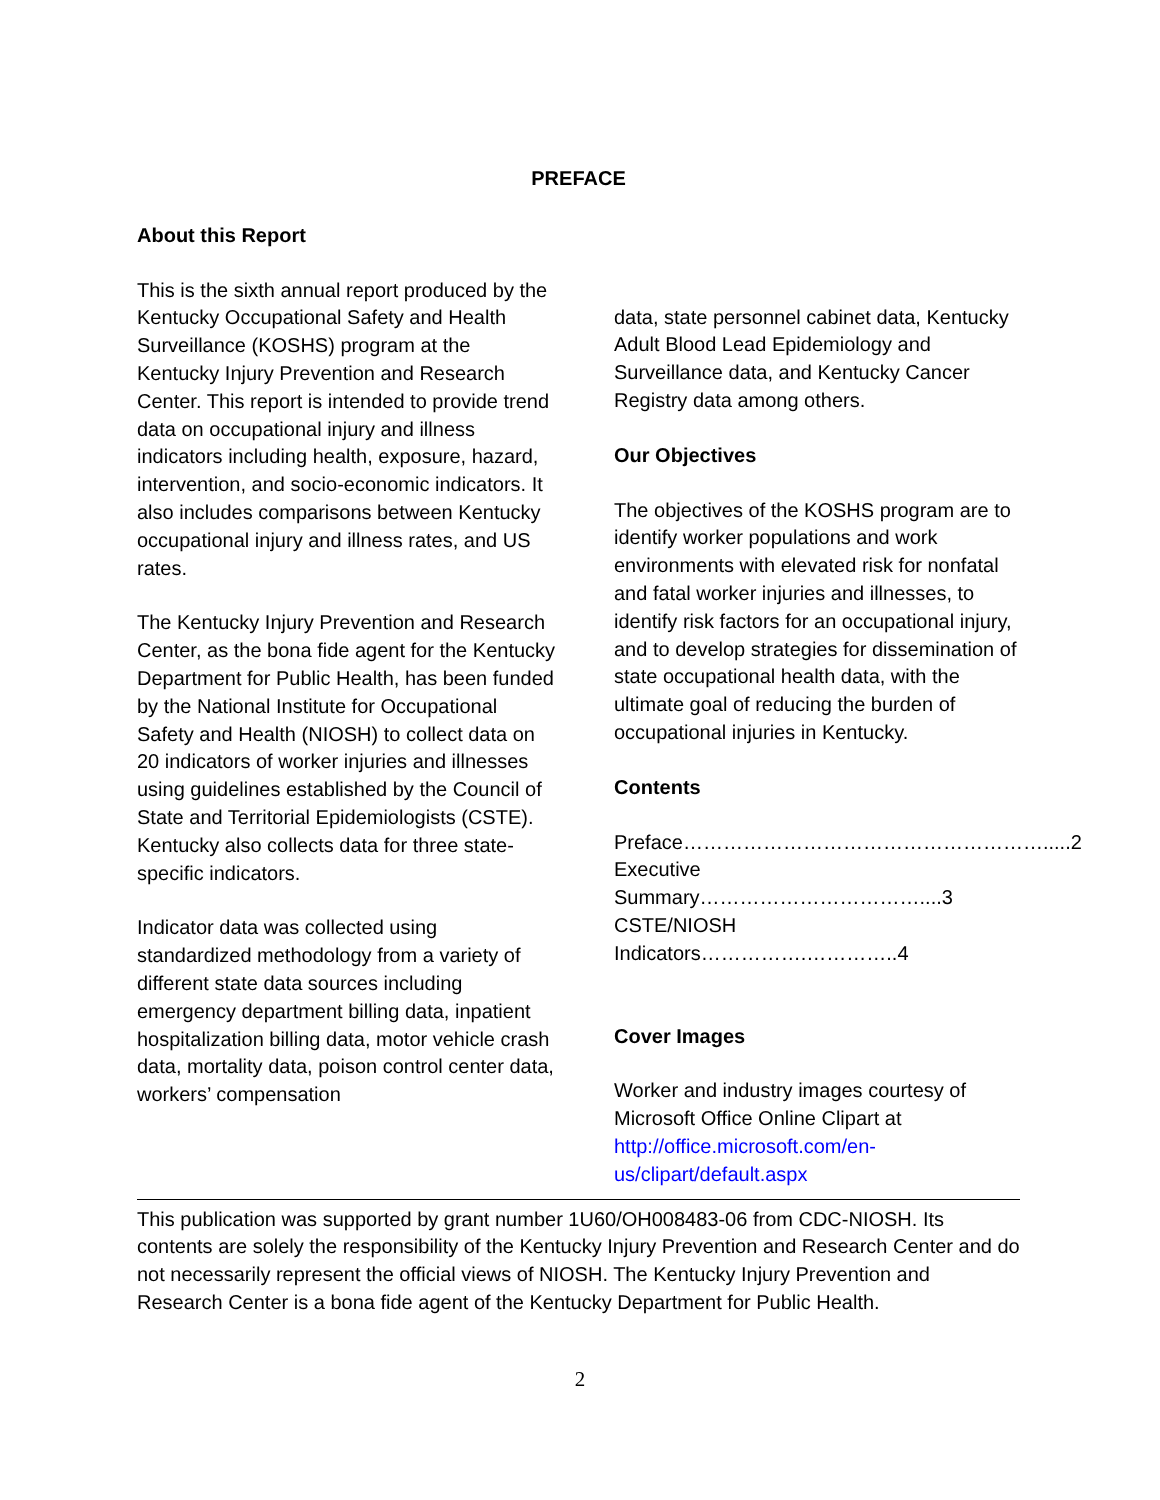PREFACE
About this Report
This is the sixth annual report produced by the Kentucky Occupational Safety and Health Surveillance (KOSHS) program at the Kentucky Injury Prevention and Research Center. This report is intended to provide trend data on occupational injury and illness indicators including health, exposure, hazard, intervention, and socio-economic indicators. It also includes comparisons between Kentucky occupational injury and illness rates, and US rates.
The Kentucky Injury Prevention and Research Center, as the bona fide agent for the Kentucky Department for Public Health, has been funded by the National Institute for Occupational Safety and Health (NIOSH) to collect data on 20 indicators of worker injuries and illnesses using guidelines established by the Council of State and Territorial Epidemiologists (CSTE). Kentucky also collects data for three state- specific indicators.
Indicator data was collected using standardized methodology from a variety of different state data sources including emergency department billing data, inpatient hospitalization billing data, motor vehicle crash data, mortality data, poison control center data, workers’ compensation
data, state personnel cabinet data, Kentucky Adult Blood Lead Epidemiology and Surveillance data, and Kentucky Cancer Registry data among others.
Our Objectives
The objectives of the KOSHS program are to identify worker populations and work environments with elevated risk for nonfatal and fatal worker injuries and illnesses, to identify risk factors for an occupational injury, and to develop strategies for dissemination of state occupational health data, with the ultimate goal of reducing the burden of occupational injuries in Kentucky.
Contents
Preface……………………………………………….....2
Executive Summary……………………………....3
CSTE/NIOSH Indicators…………….…………..4
Cover Images
Worker and industry images courtesy of Microsoft Office Online Clipart at http://office.microsoft.com/en-us/clipart/default.aspx
This publication was supported by grant number 1U60/OH008483-06 from CDC-NIOSH. Its contents are solely the responsibility of the Kentucky Injury Prevention and Research Center and do not necessarily represent the official views of NIOSH. The Kentucky Injury Prevention and Research Center is a bona fide agent of the Kentucky Department for Public Health.
2